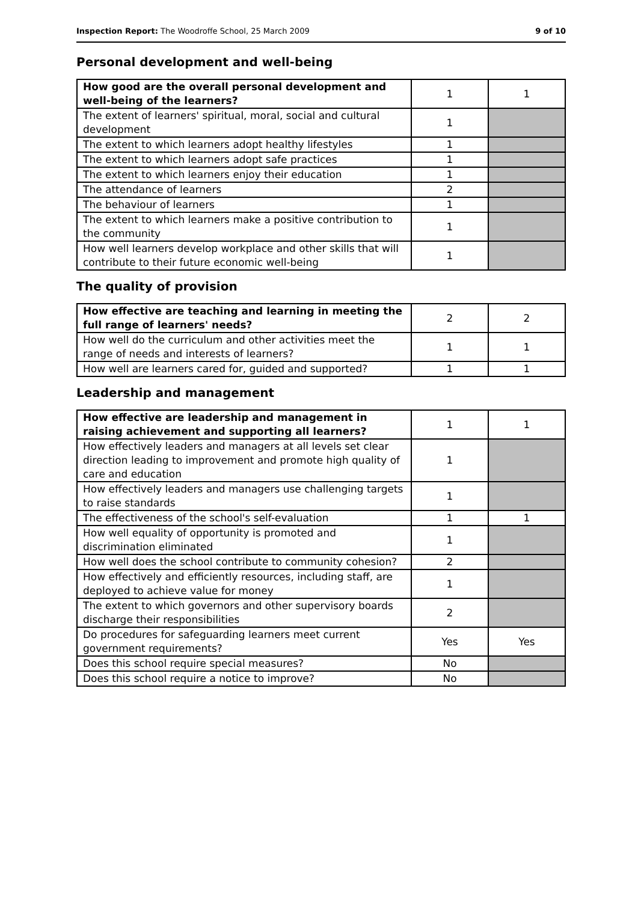Inspection Report: The Woodroffe School, 25 March 2009 9 of 10
Personal development and well-being
| How good are the overall personal development and well-being of the learners? | 1 | 1 |
| The extent of learners' spiritual, moral, social and cultural development | 1 | |
| The extent to which learners adopt healthy lifestyles | 1 | |
| The extent to which learners adopt safe practices | 1 | |
| The extent to which learners enjoy their education | 1 | |
| The attendance of learners | 2 | |
| The behaviour of learners | 1 | |
| The extent to which learners make a positive contribution to the community | 1 | |
| How well learners develop workplace and other skills that will contribute to their future economic well-being | 1 | |
The quality of provision
| How effective are teaching and learning in meeting the full range of learners' needs? | 2 | 2 |
| How well do the curriculum and other activities meet the range of needs and interests of learners? | 1 | 1 |
| How well are learners cared for, guided and supported? | 1 | 1 |
Leadership and management
| How effective are leadership and management in raising achievement and supporting all learners? | 1 | 1 |
| How effectively leaders and managers at all levels set clear direction leading to improvement and promote high quality of care and education | 1 | |
| How effectively leaders and managers use challenging targets to raise standards | 1 | |
| The effectiveness of the school's self-evaluation | 1 | 1 |
| How well equality of opportunity is promoted and discrimination eliminated | 1 | |
| How well does the school contribute to community cohesion? | 2 | |
| How effectively and efficiently resources, including staff, are deployed to achieve value for money | 1 | |
| The extent to which governors and other supervisory boards discharge their responsibilities | 2 | |
| Do procedures for safeguarding learners meet current government requirements? | Yes | Yes |
| Does this school require special measures? | No | |
| Does this school require a notice to improve? | No | |